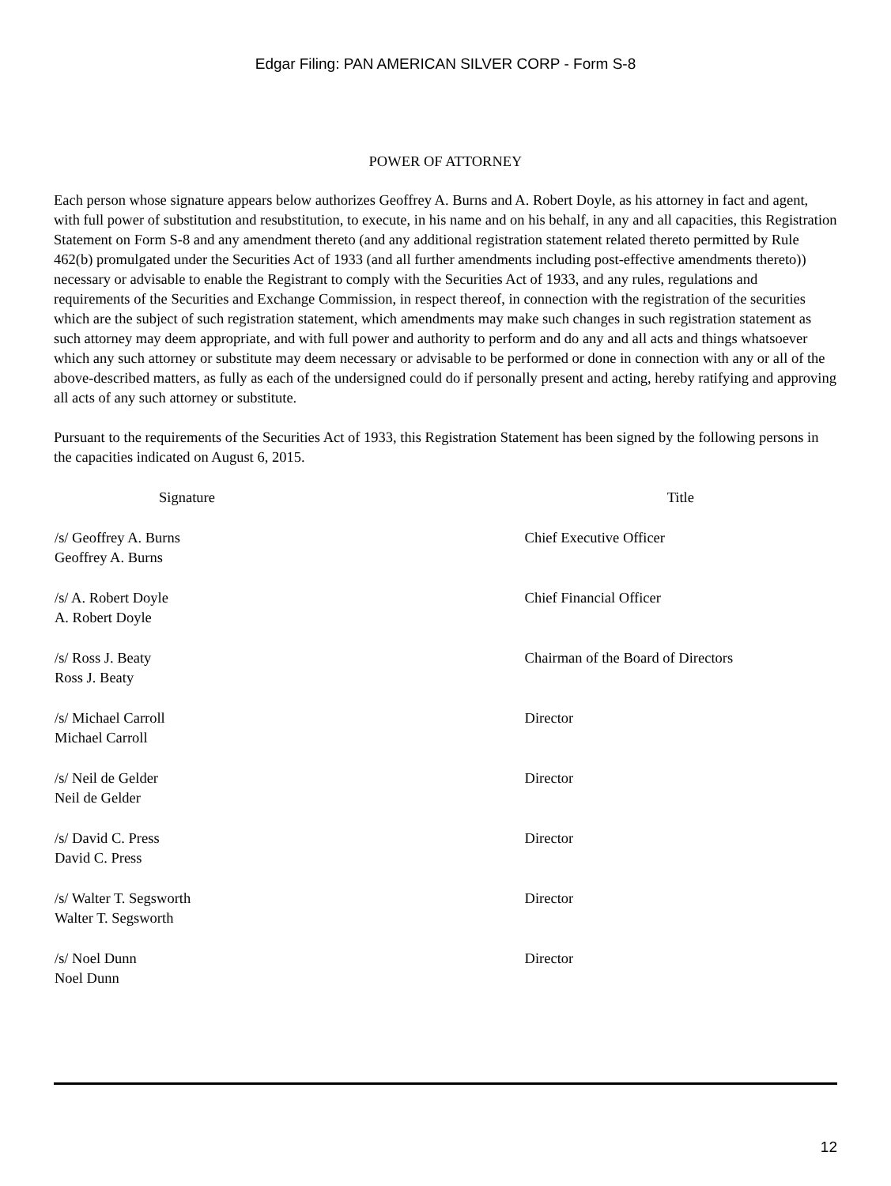Edgar Filing: PAN AMERICAN SILVER CORP - Form S-8
POWER OF ATTORNEY
Each person whose signature appears below authorizes Geoffrey A. Burns and A. Robert Doyle, as his attorney in fact and agent, with full power of substitution and resubstitution, to execute, in his name and on his behalf, in any and all capacities, this Registration Statement on Form S-8 and any amendment thereto (and any additional registration statement related thereto permitted by Rule 462(b) promulgated under the Securities Act of 1933 (and all further amendments including post-effective amendments thereto)) necessary or advisable to enable the Registrant to comply with the Securities Act of 1933, and any rules, regulations and requirements of the Securities and Exchange Commission, in respect thereof, in connection with the registration of the securities which are the subject of such registration statement, which amendments may make such changes in such registration statement as such attorney may deem appropriate, and with full power and authority to perform and do any and all acts and things whatsoever which any such attorney or substitute may deem necessary or advisable to be performed or done in connection with any or all of the above-described matters, as fully as each of the undersigned could do if personally present and acting, hereby ratifying and approving all acts of any such attorney or substitute.
Pursuant to the requirements of the Securities Act of 1933, this Registration Statement has been signed by the following persons in the capacities indicated on August 6, 2015.
| Signature | | Title |
| --- | --- | --- |
| /s/ Geoffrey A. Burns Geoffrey A. Burns | | Chief Executive Officer |
| /s/ A. Robert Doyle A. Robert Doyle | | Chief Financial Officer |
| /s/ Ross J. Beaty Ross J. Beaty | | Chairman of the Board of Directors |
| /s/ Michael Carroll Michael Carroll | | Director |
| /s/ Neil de Gelder Neil de Gelder | | Director |
| /s/ David C. Press David C. Press | | Director |
| /s/ Walter T. Segsworth Walter T. Segsworth | | Director |
| /s/ Noel Dunn Noel Dunn | | Director |
12